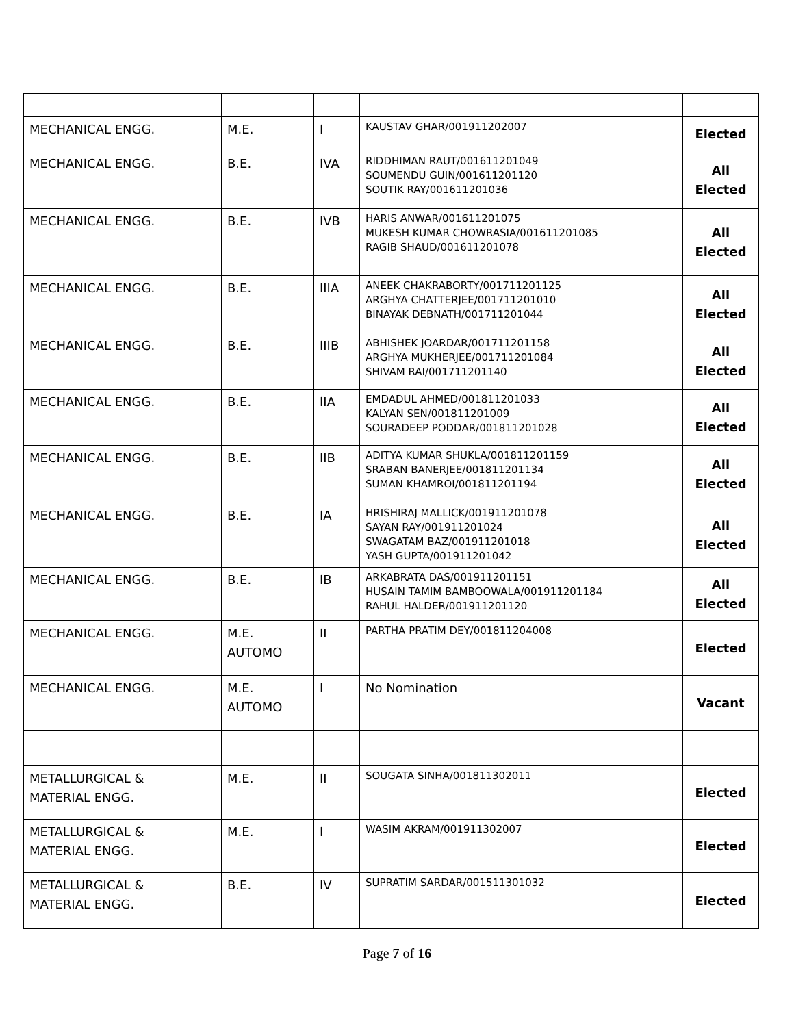| MECHANICAL ENGG. | M.E. | I | KAUSTAV GHAR/001911202007 | Elected |
| MECHANICAL ENGG. | B.E. | IVA | RIDDHIMAN RAUT/001611201049 SOUMENDU GUIN/001611201120 SOUTIK RAY/001611201036 | All Elected |
| MECHANICAL ENGG. | B.E. | IVB | HARIS ANWAR/001611201075 MUKESH KUMAR CHOWRASIA/001611201085 RAGIB SHAUD/001611201078 | All Elected |
| MECHANICAL ENGG. | B.E. | IIIA | ANEEK CHAKRABORTY/001711201125 ARGHYA CHATTERJEE/001711201010 BINAYAK DEBNATH/001711201044 | All Elected |
| MECHANICAL ENGG. | B.E. | IIIB | ABHISHEK JOARDAR/001711201158 ARGHYA MUKHERJEE/001711201084 SHIVAM RAI/001711201140 | All Elected |
| MECHANICAL ENGG. | B.E. | IIA | EMDADUL AHMED/001811201033 KALYAN SEN/001811201009 SOURADEEP PODDAR/001811201028 | All Elected |
| MECHANICAL ENGG. | B.E. | IIB | ADITYA KUMAR SHUKLA/001811201159 SRABAN BANERJEE/001811201134 SUMAN KHAMROI/001811201194 | All Elected |
| MECHANICAL ENGG. | B.E. | IA | HRISHIRAJ MALLICK/001911201078 SAYAN RAY/001911201024 SWAGATAM BAZ/001911201018 YASH GUPTA/001911201042 | All Elected |
| MECHANICAL ENGG. | B.E. | IB | ARKABRATA DAS/001911201151 HUSAIN TAMIM BAMBOOWALA/001911201184 RAHUL HALDER/001911201120 | All Elected |
| MECHANICAL ENGG. | M.E. AUTOMO | II | PARTHA PRATIM DEY/001811204008 | Elected |
| MECHANICAL ENGG. | M.E. AUTOMO | I | No Nomination | Vacant |
| METALLURGICAL & MATERIAL ENGG. | M.E. | II | SOUGATA SINHA/001811302011 | Elected |
| METALLURGICAL & MATERIAL ENGG. | M.E. | I | WASIM AKRAM/001911302007 | Elected |
| METALLURGICAL & MATERIAL ENGG. | B.E. | IV | SUPRATIM SARDAR/001511301032 | Elected |
Page 7 of 16